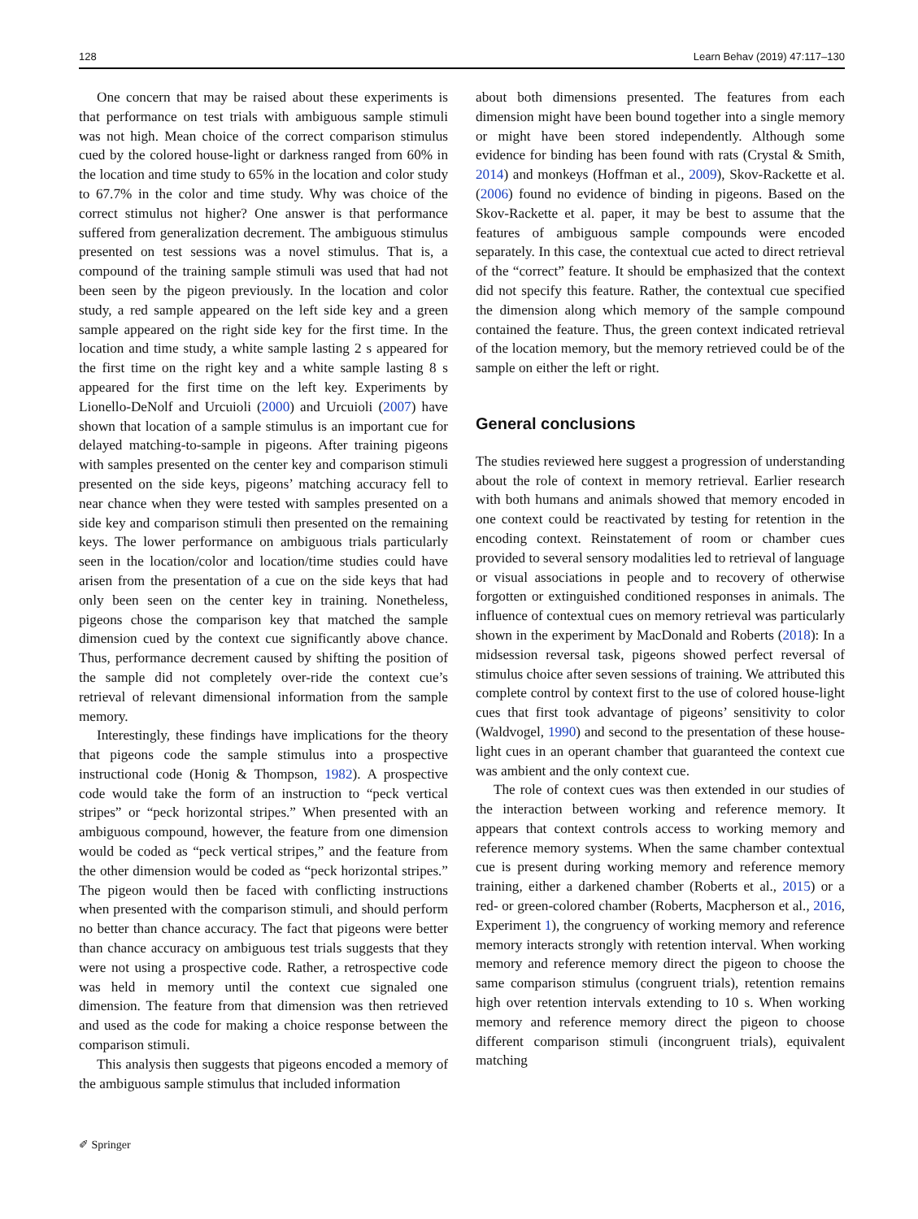128 Learn Behav (2019) 47:117–130
One concern that may be raised about these experiments is that performance on test trials with ambiguous sample stimuli was not high. Mean choice of the correct comparison stimulus cued by the colored house-light or darkness ranged from 60% in the location and time study to 65% in the location and color study to 67.7% in the color and time study. Why was choice of the correct stimulus not higher? One answer is that performance suffered from generalization decrement. The ambiguous stimulus presented on test sessions was a novel stimulus. That is, a compound of the training sample stimuli was used that had not been seen by the pigeon previously. In the location and color study, a red sample appeared on the left side key and a green sample appeared on the right side key for the first time. In the location and time study, a white sample lasting 2 s appeared for the first time on the right key and a white sample lasting 8 s appeared for the first time on the left key. Experiments by Lionello-DeNolf and Urcuioli (2000) and Urcuioli (2007) have shown that location of a sample stimulus is an important cue for delayed matching-to-sample in pigeons. After training pigeons with samples presented on the center key and comparison stimuli presented on the side keys, pigeons’ matching accuracy fell to near chance when they were tested with samples presented on a side key and comparison stimuli then presented on the remaining keys. The lower performance on ambiguous trials particularly seen in the location/color and location/time studies could have arisen from the presentation of a cue on the side keys that had only been seen on the center key in training. Nonetheless, pigeons chose the comparison key that matched the sample dimension cued by the context cue significantly above chance. Thus, performance decrement caused by shifting the position of the sample did not completely over-ride the context cue’s retrieval of relevant dimensional information from the sample memory.
Interestingly, these findings have implications for the theory that pigeons code the sample stimulus into a prospective instructional code (Honig & Thompson, 1982). A prospective code would take the form of an instruction to “peck vertical stripes” or “peck horizontal stripes.” When presented with an ambiguous compound, however, the feature from one dimension would be coded as “peck vertical stripes,” and the feature from the other dimension would be coded as “peck horizontal stripes.” The pigeon would then be faced with conflicting instructions when presented with the comparison stimuli, and should perform no better than chance accuracy. The fact that pigeons were better than chance accuracy on ambiguous test trials suggests that they were not using a prospective code. Rather, a retrospective code was held in memory until the context cue signaled one dimension. The feature from that dimension was then retrieved and used as the code for making a choice response between the comparison stimuli.
This analysis then suggests that pigeons encoded a memory of the ambiguous sample stimulus that included information
about both dimensions presented. The features from each dimension might have been bound together into a single memory or might have been stored independently. Although some evidence for binding has been found with rats (Crystal & Smith, 2014) and monkeys (Hoffman et al., 2009), Skov-Rackette et al. (2006) found no evidence of binding in pigeons. Based on the Skov-Rackette et al. paper, it may be best to assume that the features of ambiguous sample compounds were encoded separately. In this case, the contextual cue acted to direct retrieval of the “correct” feature. It should be emphasized that the context did not specify this feature. Rather, the contextual cue specified the dimension along which memory of the sample compound contained the feature. Thus, the green context indicated retrieval of the location memory, but the memory retrieved could be of the sample on either the left or right.
General conclusions
The studies reviewed here suggest a progression of understanding about the role of context in memory retrieval. Earlier research with both humans and animals showed that memory encoded in one context could be reactivated by testing for retention in the encoding context. Reinstatement of room or chamber cues provided to several sensory modalities led to retrieval of language or visual associations in people and to recovery of otherwise forgotten or extinguished conditioned responses in animals. The influence of contextual cues on memory retrieval was particularly shown in the experiment by MacDonald and Roberts (2018): In a midsession reversal task, pigeons showed perfect reversal of stimulus choice after seven sessions of training. We attributed this complete control by context first to the use of colored house-light cues that first took advantage of pigeons’ sensitivity to color (Waldvogel, 1990) and second to the presentation of these house-light cues in an operant chamber that guaranteed the context cue was ambient and the only context cue.
The role of context cues was then extended in our studies of the interaction between working and reference memory. It appears that context controls access to working memory and reference memory systems. When the same chamber contextual cue is present during working memory and reference memory training, either a darkened chamber (Roberts et al., 2015) or a red- or green-colored chamber (Roberts, Macpherson et al., 2016, Experiment 1), the congruency of working memory and reference memory interacts strongly with retention interval. When working memory and reference memory direct the pigeon to choose the same comparison stimulus (congruent trials), retention remains high over retention intervals extending to 10 s. When working memory and reference memory direct the pigeon to choose different comparison stimuli (incongruent trials), equivalent matching
✐ Springer